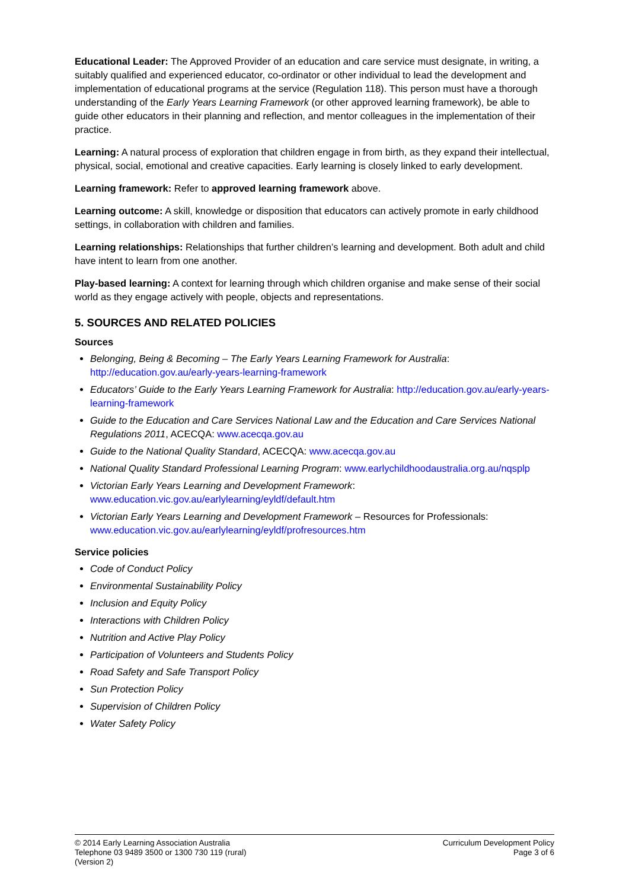Educational Leader: The Approved Provider of an education and care service must designate, in writing, a suitably qualified and experienced educator, co-ordinator or other individual to lead the development and implementation of educational programs at the service (Regulation 118). This person must have a thorough understanding of the Early Years Learning Framework (or other approved learning framework), be able to guide other educators in their planning and reflection, and mentor colleagues in the implementation of their practice.
Learning: A natural process of exploration that children engage in from birth, as they expand their intellectual, physical, social, emotional and creative capacities. Early learning is closely linked to early development.
Learning framework: Refer to approved learning framework above.
Learning outcome: A skill, knowledge or disposition that educators can actively promote in early childhood settings, in collaboration with children and families.
Learning relationships: Relationships that further children’s learning and development. Both adult and child have intent to learn from one another.
Play-based learning: A context for learning through which children organise and make sense of their social world as they engage actively with people, objects and representations.
5. SOURCES AND RELATED POLICIES
Sources
Belonging, Being & Becoming – The Early Years Learning Framework for Australia: http://education.gov.au/early-years-learning-framework
Educators’ Guide to the Early Years Learning Framework for Australia: http://education.gov.au/early-years-learning-framework
Guide to the Education and Care Services National Law and the Education and Care Services National Regulations 2011, ACECQA: www.acecqa.gov.au
Guide to the National Quality Standard, ACECQA: www.acecqa.gov.au
National Quality Standard Professional Learning Program: www.earlychildhoodaustralia.org.au/nqsplp
Victorian Early Years Learning and Development Framework: www.education.vic.gov.au/earlylearning/eyldf/default.htm
Victorian Early Years Learning and Development Framework – Resources for Professionals: www.education.vic.gov.au/earlylearning/eyldf/profresources.htm
Service policies
Code of Conduct Policy
Environmental Sustainability Policy
Inclusion and Equity Policy
Interactions with Children Policy
Nutrition and Active Play Policy
Participation of Volunteers and Students Policy
Road Safety and Safe Transport Policy
Sun Protection Policy
Supervision of Children Policy
Water Safety Policy
© 2014 Early Learning Association Australia
Telephone 03 9489 3500 or 1300 730 119 (rural)
(Version 2)
Curriculum Development Policy
Page 3 of 6